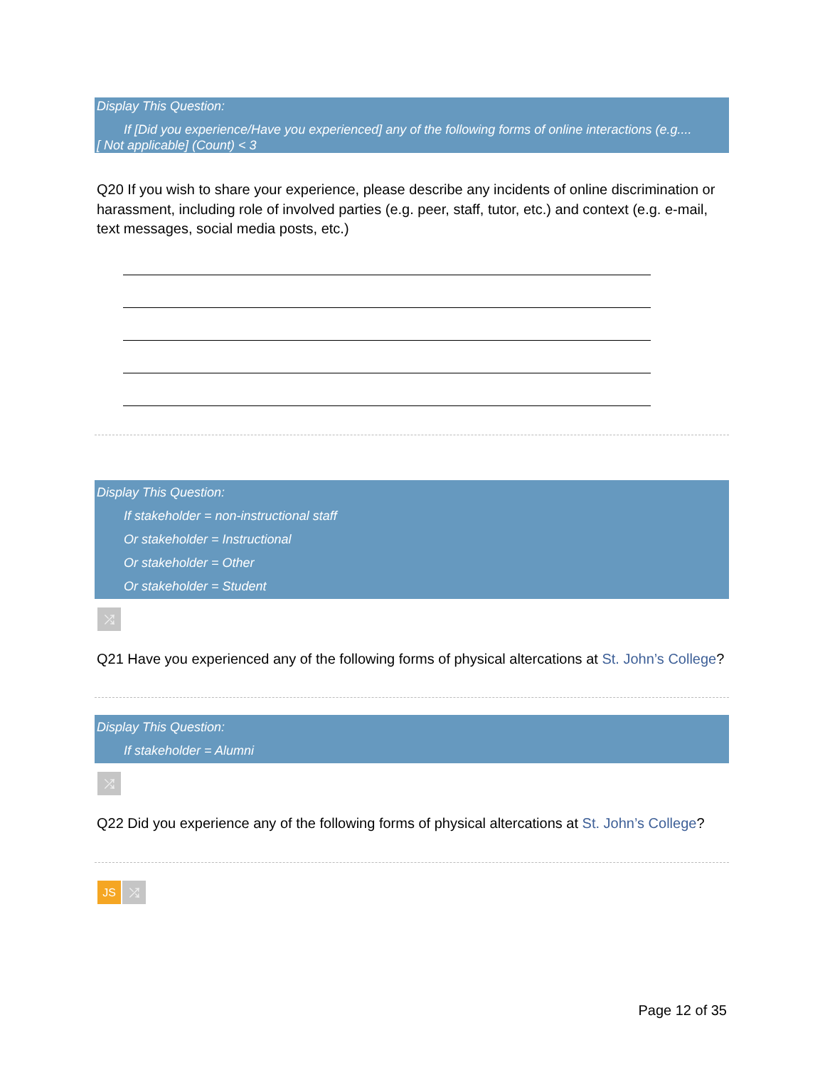Display This Question:
If [Did you experience/Have you experienced] any of the following forms of online interactions (e.g....
[ Not applicable] (Count) < 3
Q20 If you wish to share your experience, please describe any incidents of online discrimination or harassment, including role of involved parties (e.g. peer, staff, tutor, etc.) and context (e.g. e-mail, text messages, social media posts, etc.)
Display This Question:
If stakeholder = non-instructional staff
Or stakeholder = Instructional
Or stakeholder = Other
Or stakeholder = Student
⤮
Q21 Have you experienced any of the following forms of physical altercations at St. John’s College?
Display This Question:
If stakeholder = Alumni
⤮
Q22 Did you experience any of the following forms of physical altercations at St. John’s College?
JS ⤮
Page 12 of 35